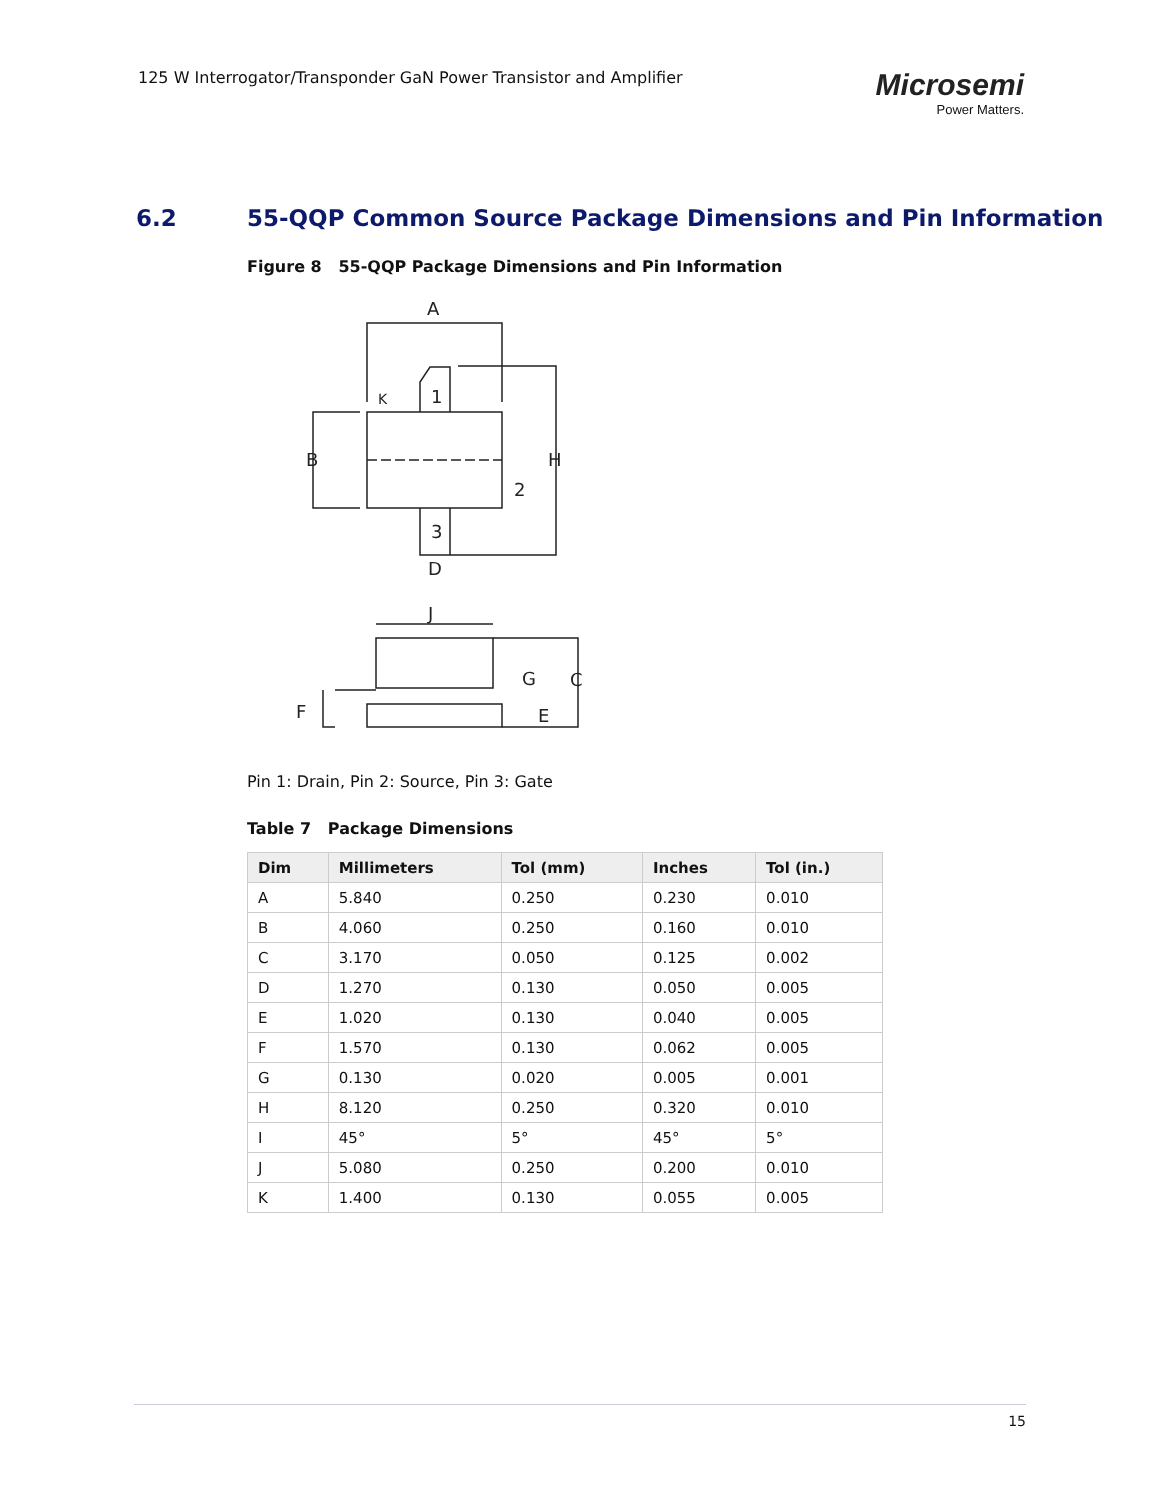125 W Interrogator/Transponder GaN Power Transistor and Amplifier
Microsemi
Power Matters.
6.2 55-QQP Common Source Package Dimensions and Pin Information
Figure 8 55-QQP Package Dimensions and Pin Information
A
K
1
B
H
2
3
D
J
G
C
F
E
Pin 1: Drain, Pin 2: Source, Pin 3: Gate
Table 7 Package Dimensions
| Dim | Millimeters | Tol (mm) | Inches | Tol (in.) |
| --- | --- | --- | --- | --- |
| A | 5.840 | 0.250 | 0.230 | 0.010 |
| B | 4.060 | 0.250 | 0.160 | 0.010 |
| C | 3.170 | 0.050 | 0.125 | 0.002 |
| D | 1.270 | 0.130 | 0.050 | 0.005 |
| E | 1.020 | 0.130 | 0.040 | 0.005 |
| F | 1.570 | 0.130 | 0.062 | 0.005 |
| G | 0.130 | 0.020 | 0.005 | 0.001 |
| H | 8.120 | 0.250 | 0.320 | 0.010 |
| I | 45° | 5° | 45° | 5° |
| J | 5.080 | 0.250 | 0.200 | 0.010 |
| K | 1.400 | 0.130 | 0.055 | 0.005 |
15